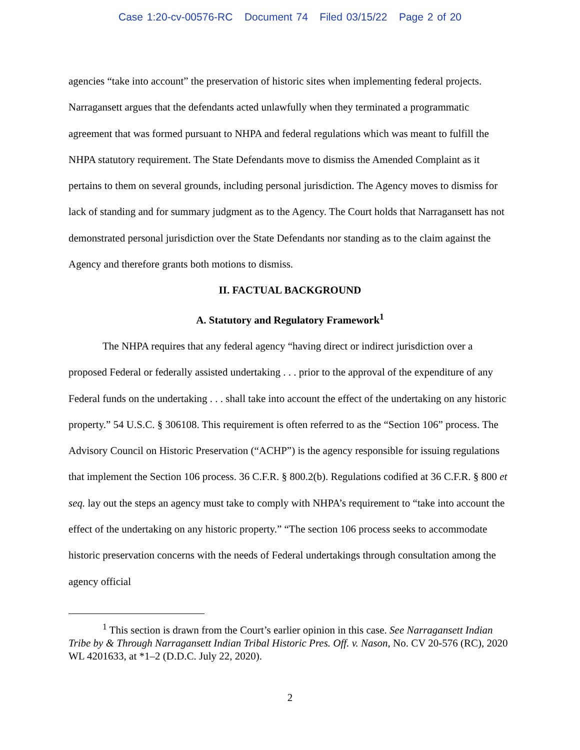Case 1:20-cv-00576-RC Document 74 Filed 03/15/22 Page 2 of 20
agencies “take into account” the preservation of historic sites when implementing federal projects. Narragansett argues that the defendants acted unlawfully when they terminated a programmatic agreement that was formed pursuant to NHPA and federal regulations which was meant to fulfill the NHPA statutory requirement. The State Defendants move to dismiss the Amended Complaint as it pertains to them on several grounds, including personal jurisdiction. The Agency moves to dismiss for lack of standing and for summary judgment as to the Agency. The Court holds that Narragansett has not demonstrated personal jurisdiction over the State Defendants nor standing as to the claim against the Agency and therefore grants both motions to dismiss.
II. FACTUAL BACKGROUND
A. Statutory and Regulatory Framework<sup>1</sup>
The NHPA requires that any federal agency “having direct or indirect jurisdiction over a proposed Federal or federally assisted undertaking . . . prior to the approval of the expenditure of any Federal funds on the undertaking . . . shall take into account the effect of the undertaking on any historic property.” 54 U.S.C. § 306108. This requirement is often referred to as the “Section 106” process. The Advisory Council on Historic Preservation (“ACHP”) is the agency responsible for issuing regulations that implement the Section 106 process. 36 C.F.R. § 800.2(b). Regulations codified at 36 C.F.R. § 800 et seq. lay out the steps an agency must take to comply with NHPA’s requirement to “take into account the effect of the undertaking on any historic property.” “The section 106 process seeks to accommodate historic preservation concerns with the needs of Federal undertakings through consultation among the agency official
<sup>1</sup> This section is drawn from the Court’s earlier opinion in this case. See Narragansett Indian Tribe by & Through Narragansett Indian Tribal Historic Pres. Off. v. Nason, No. CV 20-576 (RC), 2020 WL 4201633, at *1–2 (D.D.C. July 22, 2020).
2